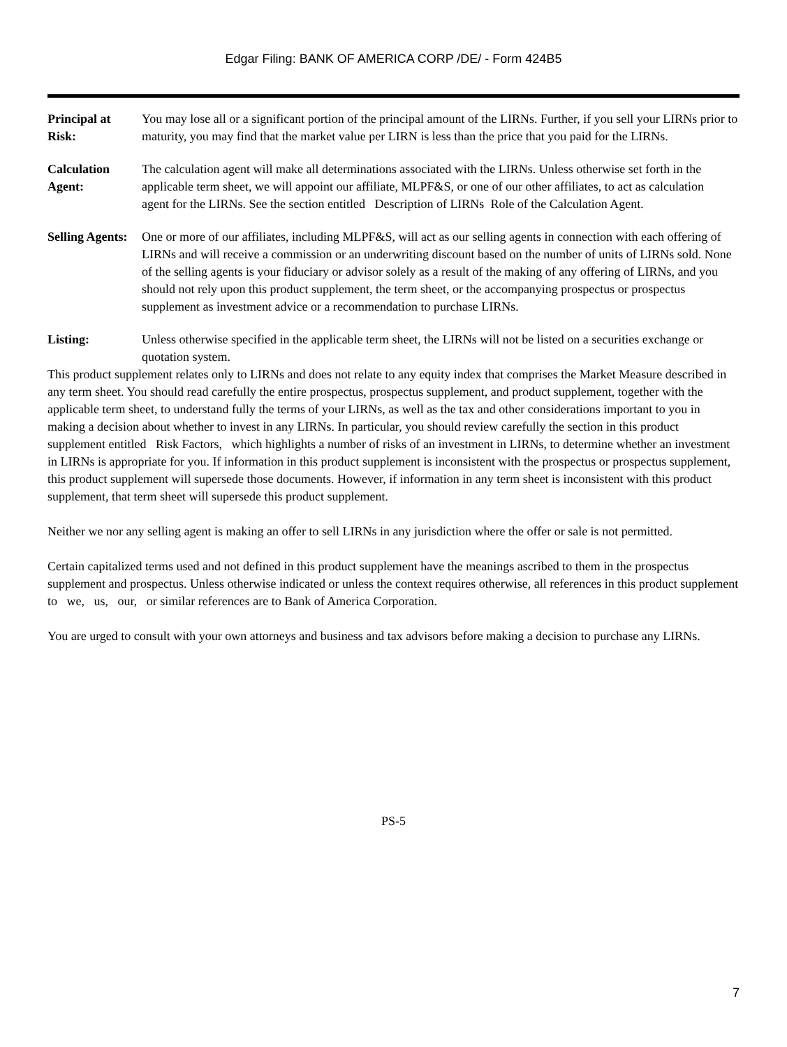Edgar Filing: BANK OF AMERICA CORP /DE/ - Form 424B5
Principal at Risk:
You may lose all or a significant portion of the principal amount of the LIRNs. Further, if you sell your LIRNs prior to maturity, you may find that the market value per LIRN is less than the price that you paid for the LIRNs.
Calculation Agent:
The calculation agent will make all determinations associated with the LIRNs. Unless otherwise set forth in the
applicable term sheet, we will appoint our affiliate, MLPF&S, or one of our other affiliates, to act as calculation
agent for the LIRNs. See the section entitled Description of LIRNs Role of the Calculation Agent.
Selling Agents:
One or more of our affiliates, including MLPF&S, will act as our selling agents in connection with each offering of LIRNs and will receive a commission or an underwriting discount based on the number of units of LIRNs sold. None of the selling agents is your fiduciary or advisor solely as a result of the making of any offering of LIRNs, and you should not rely upon this product supplement, the term sheet, or the accompanying prospectus or prospectus supplement as investment advice or a recommendation to purchase LIRNs.
Listing: Unless otherwise specified in the applicable term sheet, the LIRNs will not be listed on a securities exchange or quotation system.
This product supplement relates only to LIRNs and does not relate to any equity index that comprises the Market Measure described in any term sheet. You should read carefully the entire prospectus, prospectus supplement, and product supplement, together with the applicable term sheet, to understand fully the terms of your LIRNs, as well as the tax and other considerations important to you in making a decision about whether to invest in any LIRNs. In particular, you should review carefully the section in this product supplement entitled Risk Factors, which highlights a number of risks of an investment in LIRNs, to determine whether an investment in LIRNs is appropriate for you. If information in this product supplement is inconsistent with the prospectus or prospectus supplement, this product supplement will supersede those documents. However, if information in any term sheet is inconsistent with this product supplement, that term sheet will supersede this product supplement.
Neither we nor any selling agent is making an offer to sell LIRNs in any jurisdiction where the offer or sale is not permitted.
Certain capitalized terms used and not defined in this product supplement have the meanings ascribed to them in the prospectus supplement and prospectus. Unless otherwise indicated or unless the context requires otherwise, all references in this product supplement to we, us, our, or similar references are to Bank of America Corporation.
You are urged to consult with your own attorneys and business and tax advisors before making a decision to purchase any LIRNs.
PS-5
7